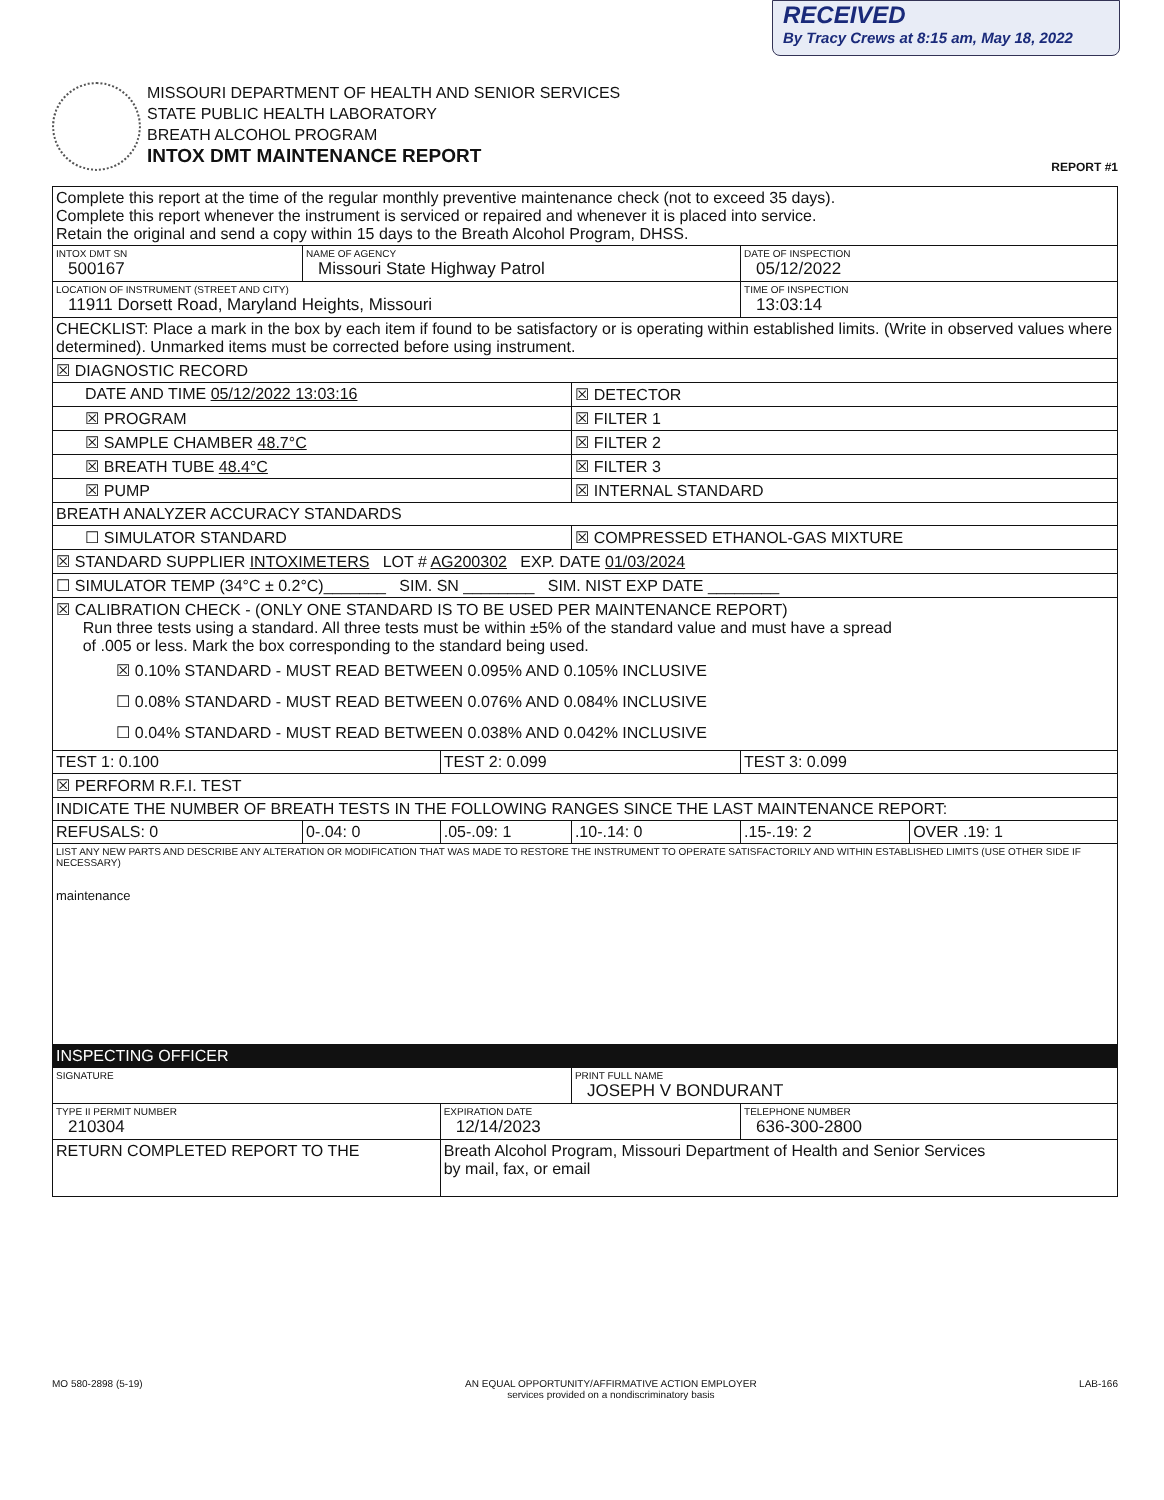RECEIVED
By Tracy Crews at 8:15 am, May 18, 2022
MISSOURI DEPARTMENT OF HEALTH AND SENIOR SERVICES
STATE PUBLIC HEALTH LABORATORY
BREATH ALCOHOL PROGRAM
INTOX DMT MAINTENANCE REPORT
REPORT #1
| Complete this report at the time of the regular monthly preventive maintenance check (not to exceed 35 days). Complete this report whenever the instrument is serviced or repaired and whenever it is placed into service. Retain the original and send a copy within 15 days to the Breath Alcohol Program, DHSS. | | | | | |
| INTOX DMT SN 500167 | NAME OF AGENCY Missouri State Highway Patrol | | | DATE OF INSPECTION 05/12/2022 | |
| LOCATION OF INSTRUMENT (STREET AND CITY) 11911 Dorsett Road, Maryland Heights, Missouri | | | | TIME OF INSPECTION 13:03:14 | |
| CHECKLIST: Place a mark in the box by each item if found to be satisfactory or is operating within established limits. (Write in observed values where determined). Unmarked items must be corrected before using instrument. | | | | | |
| ☒ DIAGNOSTIC RECORD | | | | | |
| DATE AND TIME 05/12/2022 13:03:16 | | | ☒ DETECTOR | | |
| ☒ PROGRAM | | | ☒ FILTER 1 | | |
| ☒ SAMPLE CHAMBER 48.7°C | | | ☒ FILTER 2 | | |
| ☒ BREATH TUBE 48.4°C | | | ☒ FILTER 3 | | |
| ☒ PUMP | | | ☒ INTERNAL STANDARD | | |
| BREATH ANALYZER ACCURACY STANDARDS | | | | | |
| ☐ SIMULATOR STANDARD | | | ☒ COMPRESSED ETHANOL-GAS MIXTURE | | |
| ☒ STANDARD SUPPLIER INTOXIMETERS LOT # AG200302 EXP. DATE 01/03/2024 | | | | | |
| ☐ SIMULATOR TEMP (34°C ± 0.2°C)_______ SIM. SN ________ SIM. NIST EXP DATE ________ | | | | | |
| ☒ CALIBRATION CHECK - (ONLY ONE STANDARD IS TO BE USED PER MAINTENANCE REPORT) Run three tests using a standard. All three tests must be within ±5% of the standard value and must have a spread of .005 or less. Mark the box corresponding to the standard being used. ☒ 0.10% STANDARD - MUST READ BETWEEN 0.095% AND 0.105% INCLUSIVE ☐ 0.08% STANDARD - MUST READ BETWEEN 0.076% AND 0.084% INCLUSIVE ☐ 0.04% STANDARD - MUST READ BETWEEN 0.038% AND 0.042% INCLUSIVE | | | | | |
| TEST 1: 0.100 | | TEST 2: 0.099 | | TEST 3: 0.099 | |
| ☒ PERFORM R.F.I. TEST | | | | | |
| INDICATE THE NUMBER OF BREATH TESTS IN THE FOLLOWING RANGES SINCE THE LAST MAINTENANCE REPORT: | | | | | |
| REFUSALS: 0 | 0-.04: 0 | .05-.09: 1 | .10-.14: 0 | .15-.19: 2 | OVER .19: 1 |
| LIST ANY NEW PARTS AND DESCRIBE ANY ALTERATION OR MODIFICATION THAT WAS MADE TO RESTORE THE INSTRUMENT TO OPERATE SATISFACTORILY AND WITHIN ESTABLISHED LIMITS (USE OTHER SIDE IF NECESSARY) maintenance | | | | | |
| INSPECTING OFFICER | | | | | |
| SIGNATURE | | | PRINT FULL NAME JOSEPH V BONDURANT | | |
| TYPE II PERMIT NUMBER 210304 | | EXPIRATION DATE 12/14/2023 | | TELEPHONE NUMBER 636-300-2800 | |
| RETURN COMPLETED REPORT TO THE | | Breath Alcohol Program, Missouri Department of Health and Senior Services by mail, fax, or email | | | |
MO 580-2898 (5-19) AN EQUAL OPPORTUNITY/AFFIRMATIVE ACTION EMPLOYER
services provided on a nondiscriminatory basis LAB-166